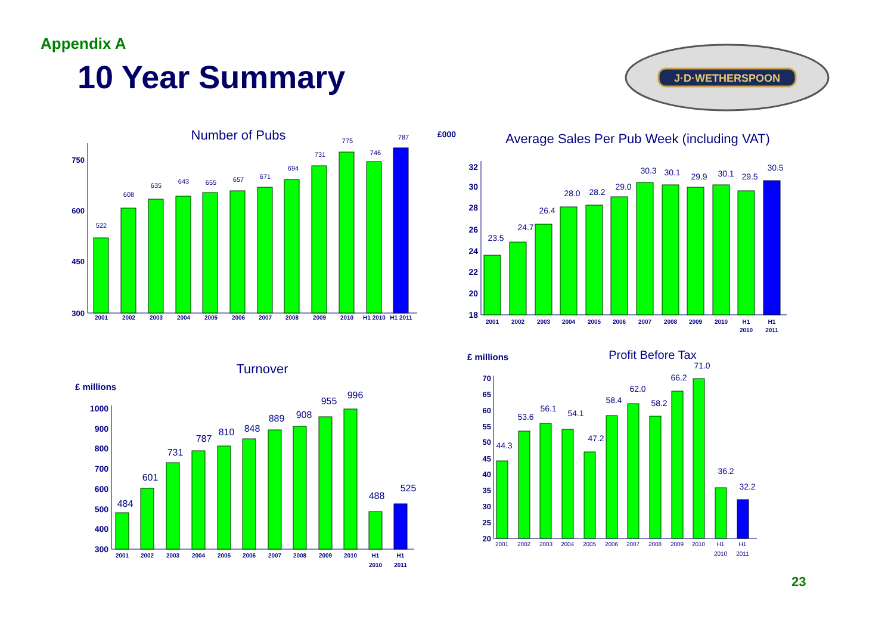Appendix A
10 Year Summary
J·D·WETHERSPOON
Number of Pubs
750
600
450
300
522
608
635
643
655
657
671
694
731
775
746
787
2001
2002
2003
2004
2005
2006
2007
2008
2009
2010
H1 2010
H1 2011
£000
Average Sales Per Pub Week (including VAT)
32
30
28
26
24
22
20
18
23.5
24.7
26.4
28.0
28.2
29.0
30.3
30.1
29.9
30.1
29.5
30.5
2001
2002
2003
2004
2005
2006
2007
2008
2009
2010
H1
H1
2010
2011
Turnover
£ millions
1000
900
800
700
600
500
400
300
484
601
731
787
810
848
889
908
955
996
488
525
2001
2002
2003
2004
2005
2006
2007
2008
2009
2010
H1
H1
2010
2011
£ millions
Profit Before Tax
70
65
60
55
50
45
40
35
30
25
20
44.3
53.6
56.1
54.1
47.2
58.4
62.0
58.2
66.2
71.0
36.2
32.2
2001
2002
2003
2004
2005
2006
2007
2008
2009
2010
H1
H1
2010
2011
23